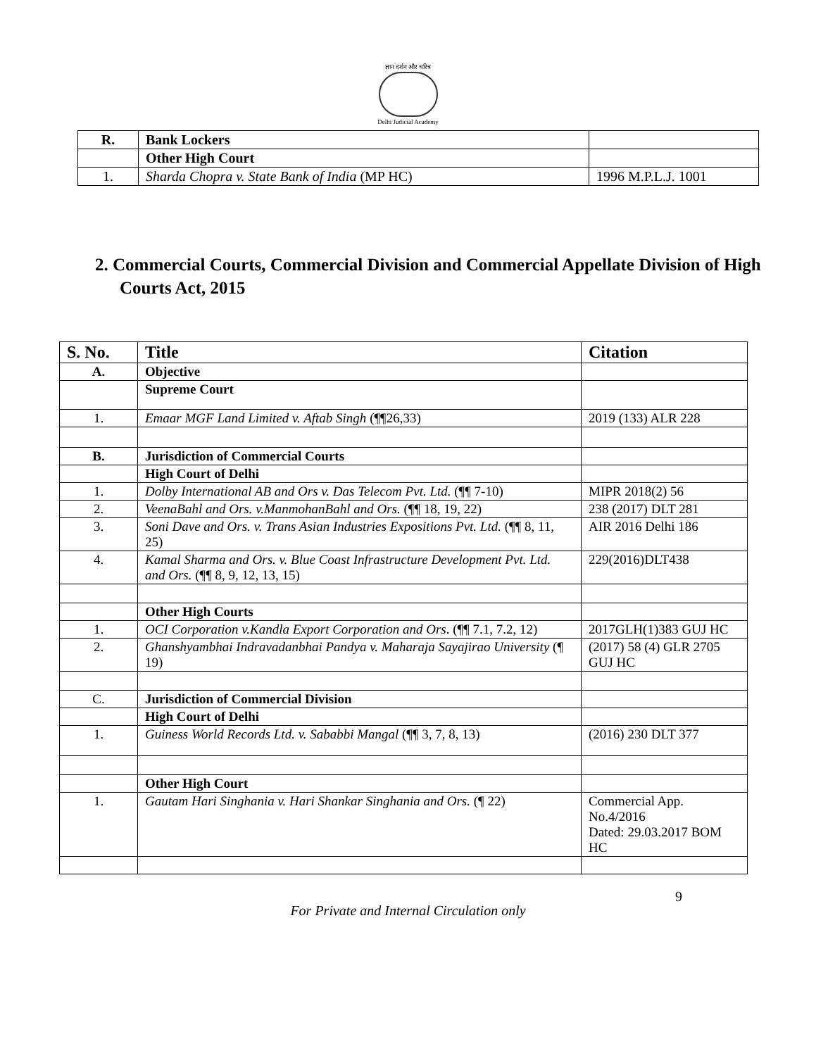ज्ञान दर्शन और चरित्र
Delhi Judicial Academy
| R. | Bank Lockers | |
| | Other High Court | |
| 1. | Sharda Chopra v. State Bank of India (MP HC) | 1996 M.P.L.J. 1001 |
2. Commercial Courts, Commercial Division and Commercial Appellate Division of High Courts Act, 2015
| S. No. | Title | Citation |
| --- | --- | --- |
| A. | Objective | |
| | Supreme Court | |
| 1. | Emaar MGF Land Limited v. Aftab Singh (¶¶26,33) | 2019 (133) ALR 228 |
| B. | Jurisdiction of Commercial Courts | |
| | High Court of Delhi | |
| 1. | Dolby International AB and Ors v. Das Telecom Pvt. Ltd. (¶¶ 7-10) | MIPR 2018(2) 56 |
| 2. | VeenaBahl and Ors. v.ManmohanBahl and Ors. (¶¶ 18, 19, 22) | 238 (2017) DLT 281 |
| 3. | Soni Dave and Ors. v. Trans Asian Industries Expositions Pvt. Ltd. (¶¶ 8, 11, 25) | AIR 2016 Delhi 186 |
| 4. | Kamal Sharma and Ors. v. Blue Coast Infrastructure Development Pvt. Ltd. and Ors. (¶¶ 8, 9, 12, 13, 15) | 229(2016)DLT438 |
| | Other High Courts | |
| 1. | OCI Corporation v.Kandla Export Corporation and Ors . (¶¶ 7.1, 7.2, 12) | 2017GLH(1)383 GUJ HC |
| 2. | Ghanshyambhai Indravadanbhai Pandya v. Maharaja Sayajirao University (¶ 19) | (2017) 58 (4) GLR 2705 GUJ HC |
| C. | Jurisdiction of Commercial Division | |
| | High Court of Delhi | |
| 1. | Guiness World Records Ltd. v. Sababbi Mangal (¶¶ 3, 7, 8, 13) | (2016) 230 DLT 377 |
| | Other High Court | |
| 1. | Gautam Hari Singhania v. Hari Shankar Singhania and Ors. (¶ 22) | Commercial App. No.4/2016 Dated: 29.03.2017 BOM HC |
For Private and Internal Circulation only
9